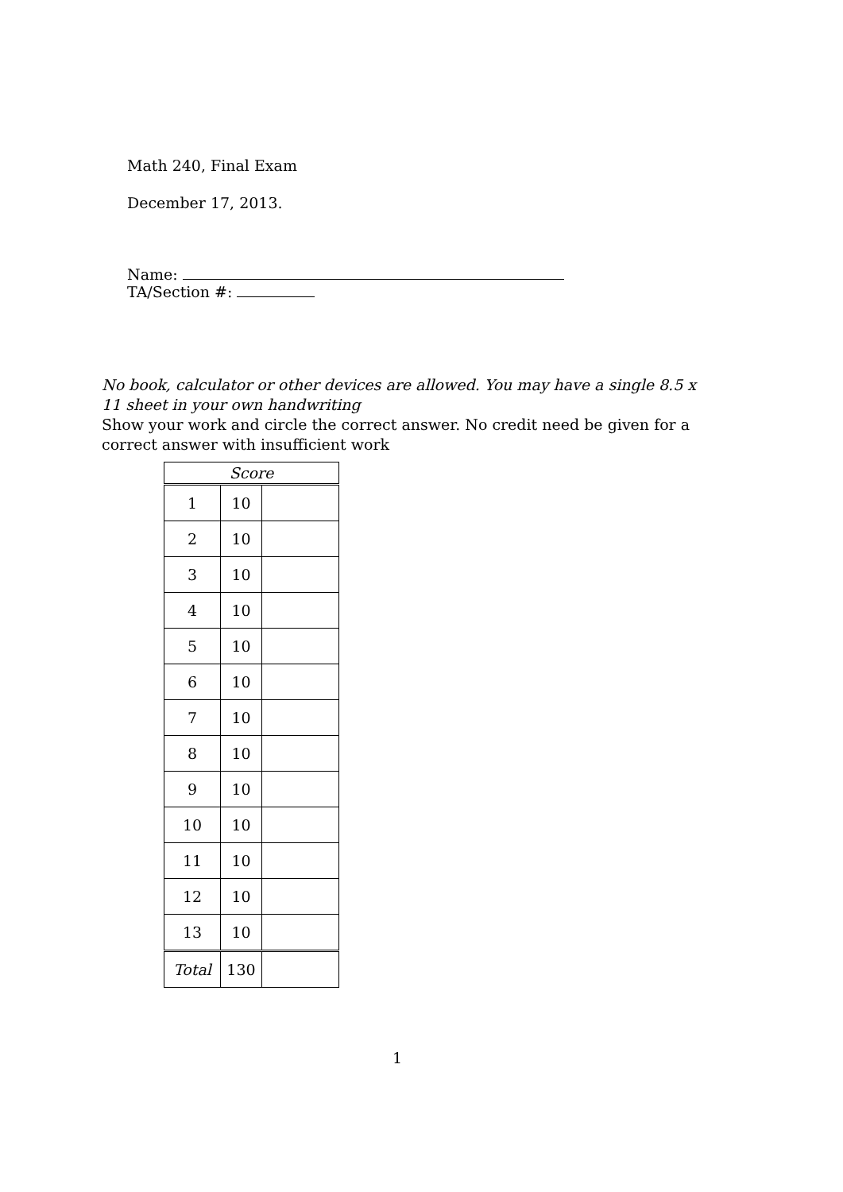Math 240, Final Exam
December 17, 2013.
Name:
TA/Section #:
No book, calculator or other devices are allowed. You may have a single 8.5 x 11 sheet in your own handwriting
Show your work and circle the correct answer. No credit need be given for a correct answer with insufficient work
| Score | | |
| 1 | 10 | |
| 2 | 10 | |
| 3 | 10 | |
| 4 | 10 | |
| 5 | 10 | |
| 6 | 10 | |
| 7 | 10 | |
| 8 | 10 | |
| 9 | 10 | |
| 10 | 10 | |
| 11 | 10 | |
| 12 | 10 | |
| 13 | 10 | |
| Total | 130 | |
1